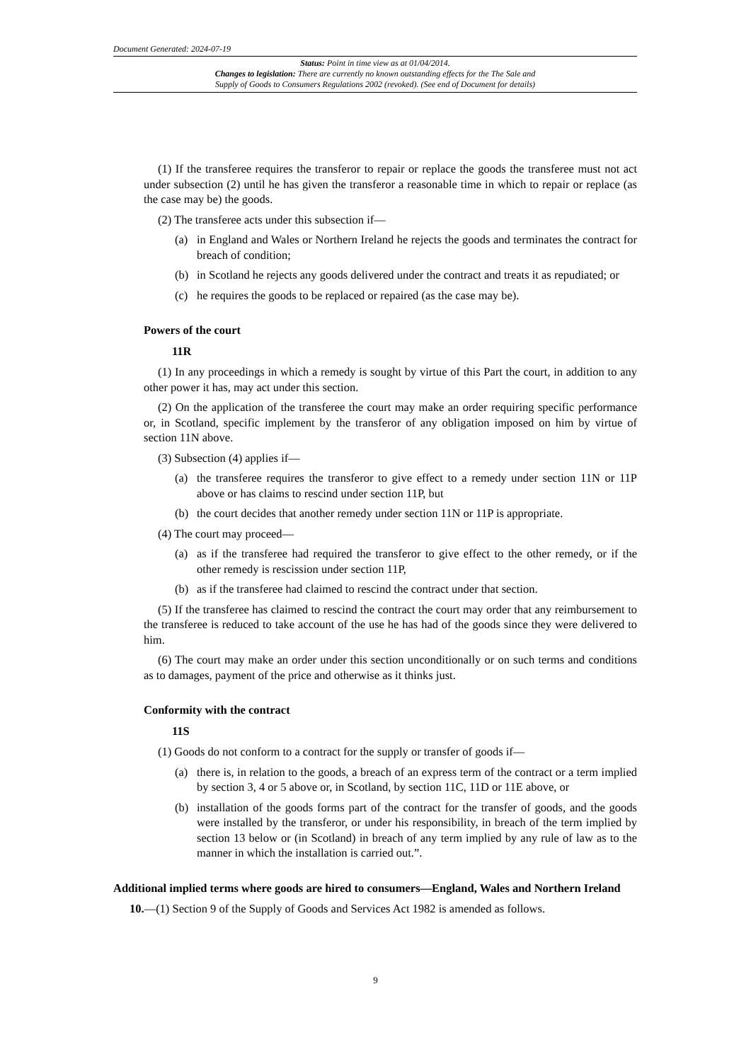Document Generated: 2024-07-19
Status: Point in time view as at 01/04/2014.
Changes to legislation: There are currently no known outstanding effects for the The Sale and
Supply of Goods to Consumers Regulations 2002 (revoked). (See end of Document for details)
(1) If the transferee requires the transferor to repair or replace the goods the transferee must not act under subsection (2) until he has given the transferor a reasonable time in which to repair or replace (as the case may be) the goods.
(2) The transferee acts under this subsection if—
(a) in England and Wales or Northern Ireland he rejects the goods and terminates the contract for breach of condition;
(b) in Scotland he rejects any goods delivered under the contract and treats it as repudiated; or
(c) he requires the goods to be replaced or repaired (as the case may be).
Powers of the court
11R
(1) In any proceedings in which a remedy is sought by virtue of this Part the court, in addition to any other power it has, may act under this section.
(2) On the application of the transferee the court may make an order requiring specific performance or, in Scotland, specific implement by the transferor of any obligation imposed on him by virtue of section 11N above.
(3) Subsection (4) applies if—
(a) the transferee requires the transferor to give effect to a remedy under section 11N or 11P above or has claims to rescind under section 11P, but
(b) the court decides that another remedy under section 11N or 11P is appropriate.
(4) The court may proceed—
(a) as if the transferee had required the transferor to give effect to the other remedy, or if the other remedy is rescission under section 11P,
(b) as if the transferee had claimed to rescind the contract under that section.
(5) If the transferee has claimed to rescind the contract the court may order that any reimbursement to the transferee is reduced to take account of the use he has had of the goods since they were delivered to him.
(6) The court may make an order under this section unconditionally or on such terms and conditions as to damages, payment of the price and otherwise as it thinks just.
Conformity with the contract
11S
(1) Goods do not conform to a contract for the supply or transfer of goods if—
(a) there is, in relation to the goods, a breach of an express term of the contract or a term implied by section 3, 4 or 5 above or, in Scotland, by section 11C, 11D or 11E above, or
(b) installation of the goods forms part of the contract for the transfer of goods, and the goods were installed by the transferor, or under his responsibility, in breach of the term implied by section 13 below or (in Scotland) in breach of any term implied by any rule of law as to the manner in which the installation is carried out.”.
Additional implied terms where goods are hired to consumers—England, Wales and Northern Ireland
10.—(1) Section 9 of the Supply of Goods and Services Act 1982 is amended as follows.
9